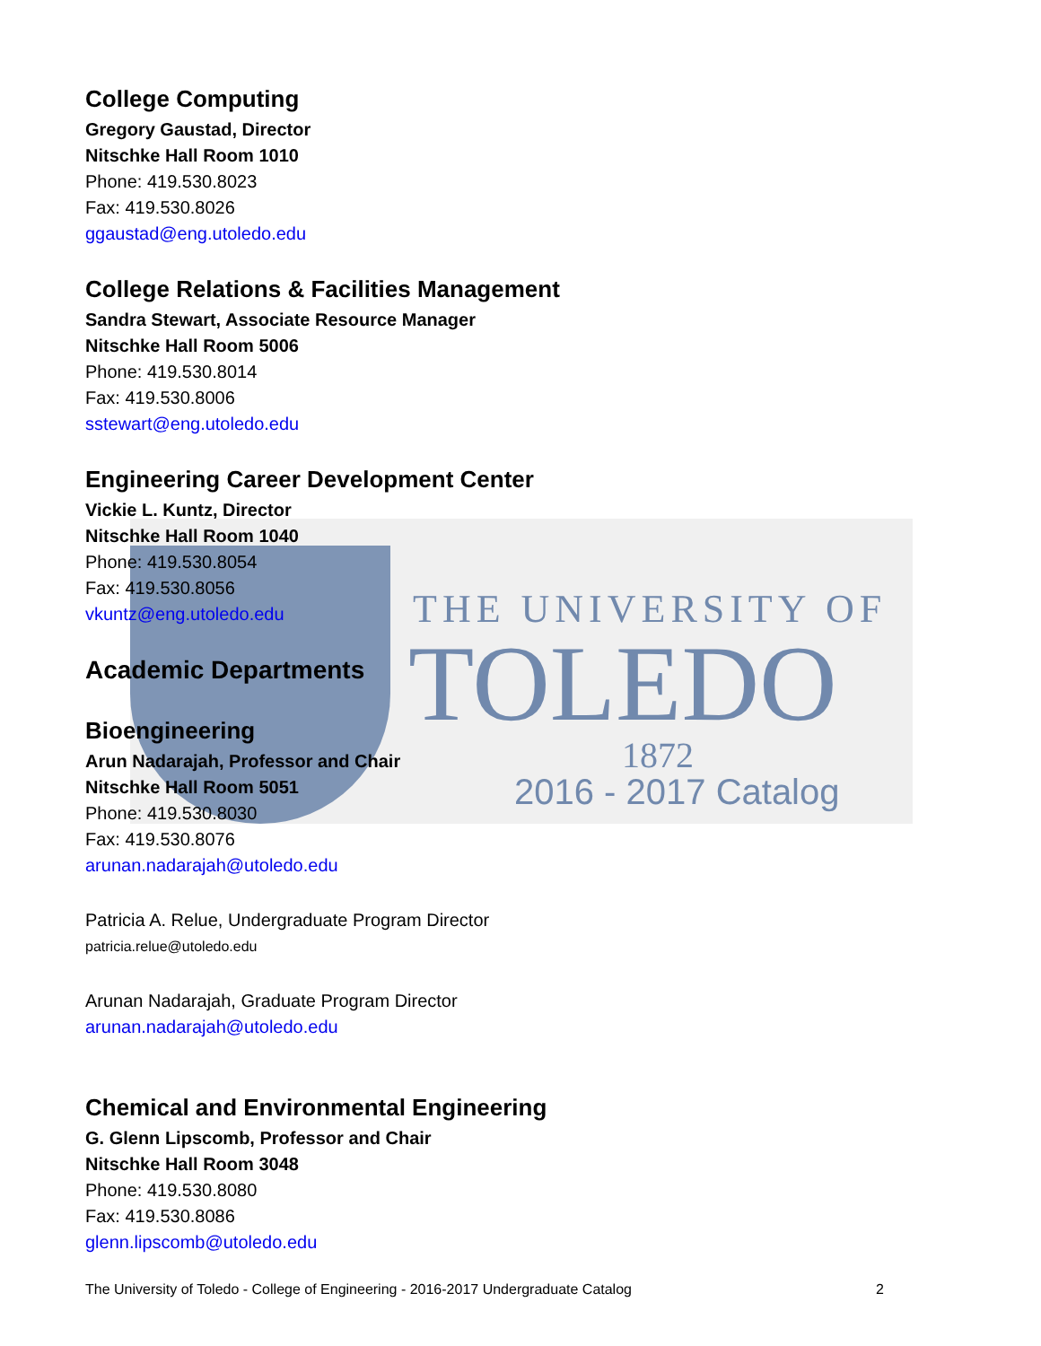THE UNIVERSITY OF
TOLEDO
1872
2016 - 2017 Catalog
College Computing
Gregory Gaustad, Director
Nitschke Hall Room 1010
Phone: 419.530.8023
Fax: 419.530.8026
ggaustad@eng.utoledo.edu
College Relations & Facilities Management
Sandra Stewart, Associate Resource Manager
Nitschke Hall Room 5006
Phone: 419.530.8014
Fax: 419.530.8006
sstewart@eng.utoledo.edu
Engineering Career Development Center
Vickie L. Kuntz, Director
Nitschke Hall Room 1040
Phone: 419.530.8054
Fax: 419.530.8056
vkuntz@eng.utoledo.edu
Academic Departments
Bioengineering
Arun Nadarajah, Professor and Chair
Nitschke Hall Room 5051
Phone: 419.530.8030
Fax: 419.530.8076
arunan.nadarajah@utoledo.edu
Patricia A. Relue, Undergraduate Program Director
patricia.relue@utoledo.edu
Arunan Nadarajah, Graduate Program Director
arunan.nadarajah@utoledo.edu
Chemical and Environmental Engineering
G. Glenn Lipscomb, Professor and Chair
Nitschke Hall Room 3048
Phone: 419.530.8080
Fax: 419.530.8086
glenn.lipscomb@utoledo.edu
The University of Toledo - College of Engineering - 2016-2017 Undergraduate Catalog 2